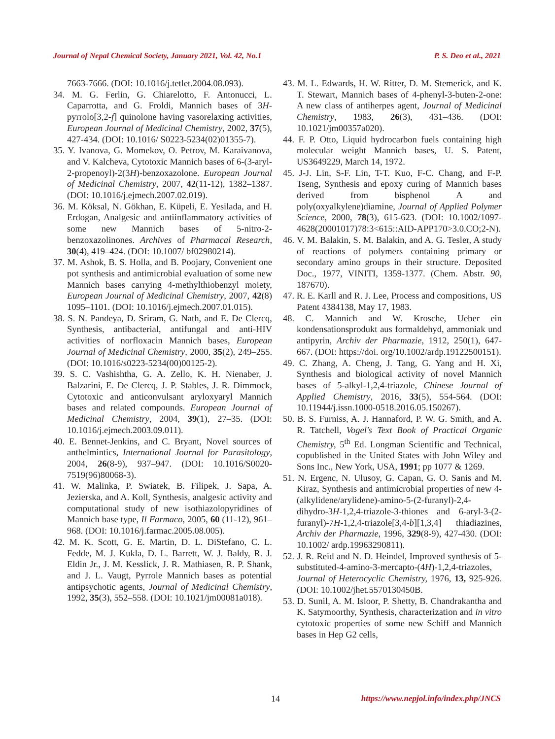Journal of Nepal Chemical Society, January 2021, Vol. 42, No.1 P. S. Deo et al., 2021
7663-7666. (DOI: 10.1016/j.tetlet.2004.08.093).
34. M. G. Ferlin, G. Chiarelotto, F. Antonucci, L. Caparrotta, and G. Froldi, Mannich bases of 3H-pyrrolo[3,2-f] quinolone having vasorelaxing activities, European Journal of Medicinal Chemistry, 2002, 37(5), 427-434. (DOI: 10.1016/ S0223-5234(02)01355-7).
35. Y. Ivanova, G. Momekov, O. Petrov, M. Karaivanova, and V. Kalcheva, Cytotoxic Mannich bases of 6-(3-aryl-2-propenoyl)-2(3H)-benzoxazolone. European Journal of Medicinal Chemistry, 2007, 42(11-12), 1382–1387. (DOI: 10.1016/j.ejmech.2007.02.019).
36. M. Köksal, N. Gökhan, E. Küpeli, E. Yesilada, and H. Erdogan, Analgesic and antiinflammatory activities of some new Mannich bases of 5-nitro-2-benzoxazolinones. Archives of Pharmacal Research, 30(4), 419–424. (DOI: 10.1007/ bf02980214).
37. M. Ashok, B. S. Holla, and B. Poojary, Convenient one pot synthesis and antimicrobial evaluation of some new Mannich bases carrying 4-methylthiobenzyl moiety, European Journal of Medicinal Chemistry, 2007, 42(8) 1095–1101. (DOI: 10.1016/j.ejmech.2007.01.015).
38. S. N. Pandeya, D. Sriram, G. Nath, and E. De Clercq, Synthesis, antibacterial, antifungal and anti-HIV activities of norfloxacin Mannich bases, European Journal of Medicinal Chemistry, 2000, 35(2), 249–255. (DOI: 10.1016/s0223-5234(00)00125-2).
39. S. C. Vashishtha, G. A. Zello, K. H. Nienaber, J. Balzarini, E. De Clercq, J. P. Stables, J. R. Dimmock, Cytotoxic and anticonvulsant aryloxyaryl Mannich bases and related compounds. European Journal of Medicinal Chemistry, 2004, 39(1), 27–35. (DOI: 10.1016/j.ejmech.2003.09.011).
40. E. Bennet-Jenkins, and C. Bryant, Novel sources of anthelmintics, International Journal for Parasitology, 2004, 26(8-9), 937–947. (DOI: 10.1016/S0020-7519(96)80068-3).
41. W. Malinka, P. Swiatek, B. Filipek, J. Sapa, A. Jezierska, and A. Koll, Synthesis, analgesic activity and computational study of new isothiazolopyridines of Mannich base type, Il Farmaco, 2005, 60 (11-12), 961–968. (DOI: 10.1016/j.farmac.2005.08.005).
42. M. K. Scott, G. E. Martin, D. L. DiStefano, C. L. Fedde, M. J. Kukla, D. L. Barrett, W. J. Baldy, R. J. Eldin Jr., J. M. Kesslick, J. R. Mathiasen, R. P. Shank, and J. L. Vaugt, Pyrrole Mannich bases as potential antipsychotic agents, Journal of Medicinal Chemistry, 1992, 35(3), 552–558. (DOI: 10.1021/jm00081a018).
43. M. L. Edwards, H. W. Ritter, D. M. Stemerick, and K. T. Stewart, Mannich bases of 4-phenyl-3-buten-2-one: A new class of antiherpes agent, Journal of Medicinal Chemistry, 1983, 26(3), 431–436. (DOI: 10.1021/jm00357a020).
44. F. P. Otto, Liquid hydrocarbon fuels containing high molecular weight Mannich bases, U. S. Patent, US3649229, March 14, 1972.
45. J-J. Lin, S-F. Lin, T-T. Kuo, F-C. Chang, and F-P. Tseng, Synthesis and epoxy curing of Mannich bases derived from bisphenol A and poly(oxyalkylene)diamine, Journal of Applied Polymer Science, 2000, 78(3), 615-623. (DOI: 10.1002/1097-4628(20001017)78:3<615::AID-APP170>3.0.CO;2-N).
46. V. M. Balakin, S. M. Balakin, and A. G. Tesler, A study of reactions of polymers containing primary or secondary amino groups in their structure. Deposited Doc., 1977, VINITI, 1359-1377. (Chem. Abstr. 90, 187670).
47. R. E. Karll and R. J. Lee, Process and compositions, US Patent 4384138, May 17, 1983.
48. C. Mannich and W. Krosche, Ueber ein kondensationsprodukt aus formaldehyd, ammoniak und antipyrin, Archiv der Pharmazie, 1912, 250(1), 647-667. (DOI: https://doi. org/10.1002/ardp.19122500151).
49. C. Zhang, A. Cheng, J. Tang, G. Yang and H. Xi, Synthesis and biological activity of novel Mannich bases of 5-alkyl-1,2,4-triazole, Chinese Journal of Applied Chemistry, 2016, 33(5), 554-564. (DOI: 10.11944/j.issn.1000-0518.2016.05.150267).
50. B. S. Furniss, A. J. Hannaford, P. W. G. Smith, and A. R. Tatchell, Vogel's Text Book of Practical Organic Chemistry, 5<sup>th</sup> Ed. Longman Scientific and Technical, copublished in the United States with John Wiley and Sons Inc., New York, USA, 1991; pp 1077 & 1269.
51. N. Ergenc, N. Ulusoy, G. Capan, G. O. Sanis and M. Kiraz, Synthesis and antimicrobial properties of new 4-(alkylidene/arylidene)-amino-5-(2-furanyl)-2,4-dihydro-3H-1,2,4-triazole-3-thiones and 6-aryl-3-(2-furanyl)-7H-1,2,4-triazole[3,4-b][1,3,4] thiadiazines, Archiv der Pharmazie, 1996, 329(8-9), 427-430. (DOI: 10.1002/ ardp.19963290811).
52. J. R. Reid and N. D. Heindel, Improved synthesis of 5-substituted-4-amino-3-mercapto-(4H)-1,2,4-triazoles, Journal of Heterocyclic Chemistry, 1976, 13, 925-926. (DOI: 10.1002/jhet.5570130450B.
53. D. Sunil, A. M. Isloor, P. Shetty, B. Chandrakantha and K. Satymoorthy, Synthesis, characterization and in vitro cytotoxic properties of some new Schiff and Mannich bases in Hep G2 cells,
14 https://www.nepjol.info/index.php/JNCS